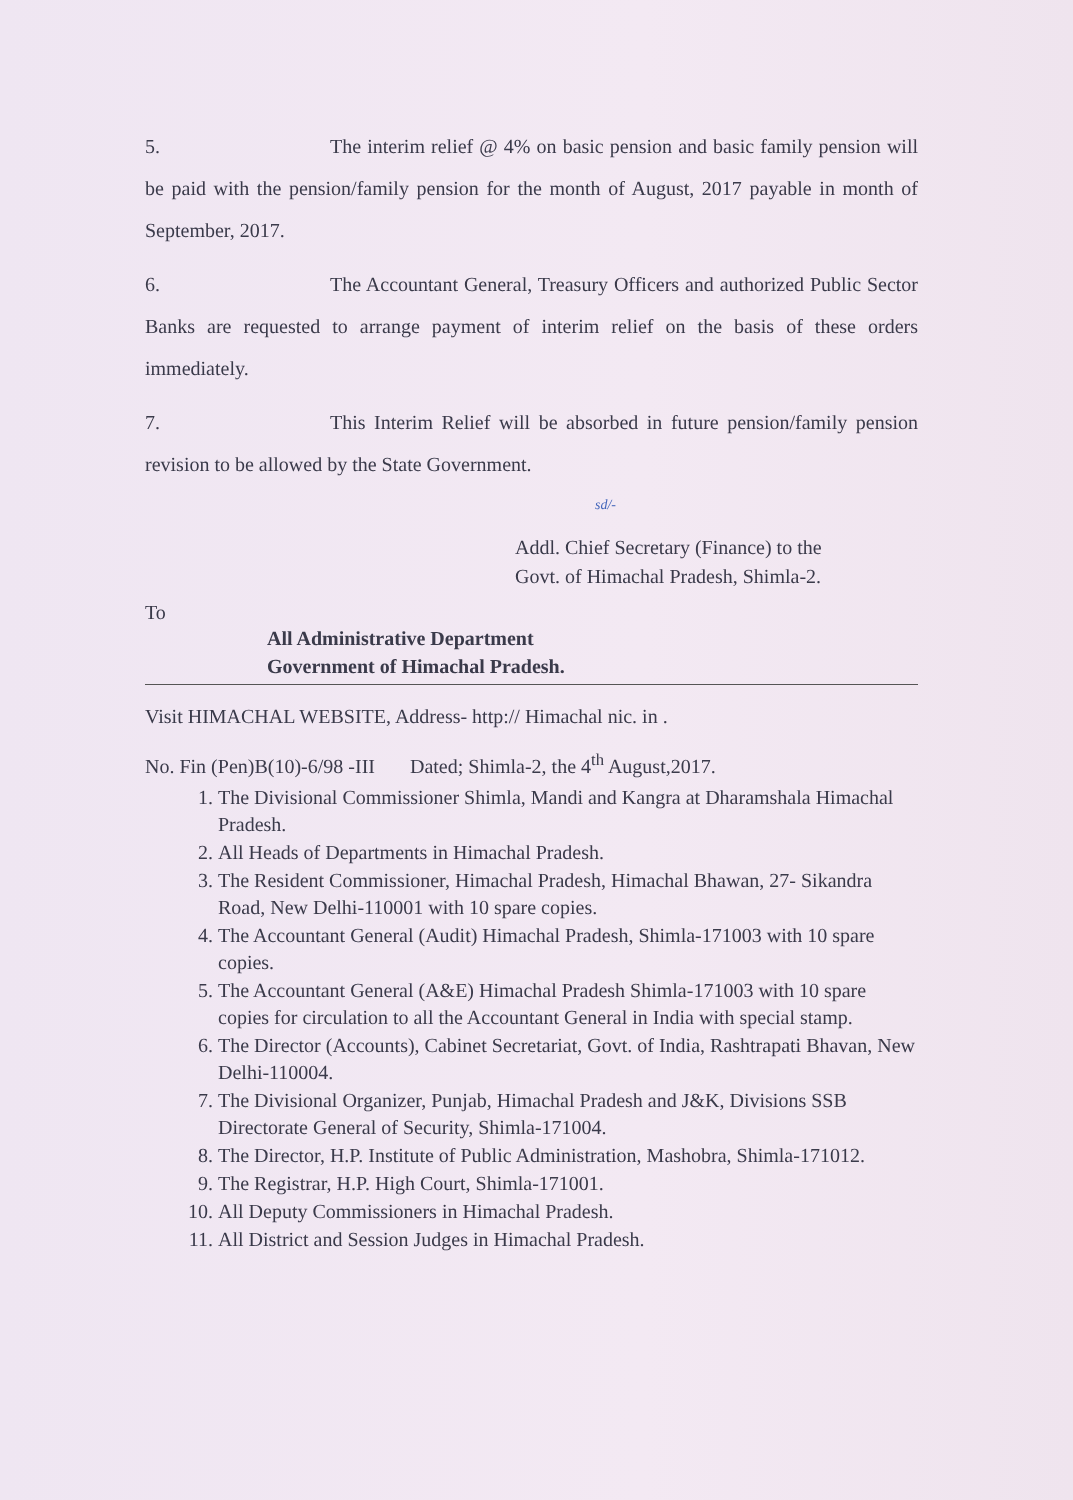5. The interim relief @ 4% on basic pension and basic family pension will be paid with the pension/family pension for the month of August, 2017 payable in month of September, 2017.
6. The Accountant General, Treasury Officers and authorized Public Sector Banks are requested to arrange payment of interim relief on the basis of these orders immediately.
7. This Interim Relief will be absorbed in future pension/family pension revision to be allowed by the State Government.
sd/-
Addl. Chief Secretary (Finance) to the
Govt. of Himachal Pradesh, Shimla-2.
To
All Administrative Department
Government of Himachal Pradesh.
Visit HIMACHAL WEBSITE, Address- http:// Himachal nic. in .
No. Fin (Pen)B(10)-6/98 -III Dated; Shimla-2, the 4<sup>th</sup> August,2017.
1. The Divisional Commissioner Shimla, Mandi and Kangra at Dharamshala Himachal Pradesh.
2. All Heads of Departments in Himachal Pradesh.
3. The Resident Commissioner, Himachal Pradesh, Himachal Bhawan, 27- Sikandra Road, New Delhi-110001 with 10 spare copies.
4. The Accountant General (Audit) Himachal Pradesh, Shimla-171003 with 10 spare copies.
5. The Accountant General (A&E) Himachal Pradesh Shimla-171003 with 10 spare copies for circulation to all the Accountant General in India with special stamp.
6. The Director (Accounts), Cabinet Secretariat, Govt. of India, Rashtrapati Bhavan, New Delhi-110004.
7. The Divisional Organizer, Punjab, Himachal Pradesh and J&K, Divisions SSB Directorate General of Security, Shimla-171004.
8. The Director, H.P. Institute of Public Administration, Mashobra, Shimla-171012.
9. The Registrar, H.P. High Court, Shimla-171001.
10. All Deputy Commissioners in Himachal Pradesh.
11. All District and Session Judges in Himachal Pradesh.